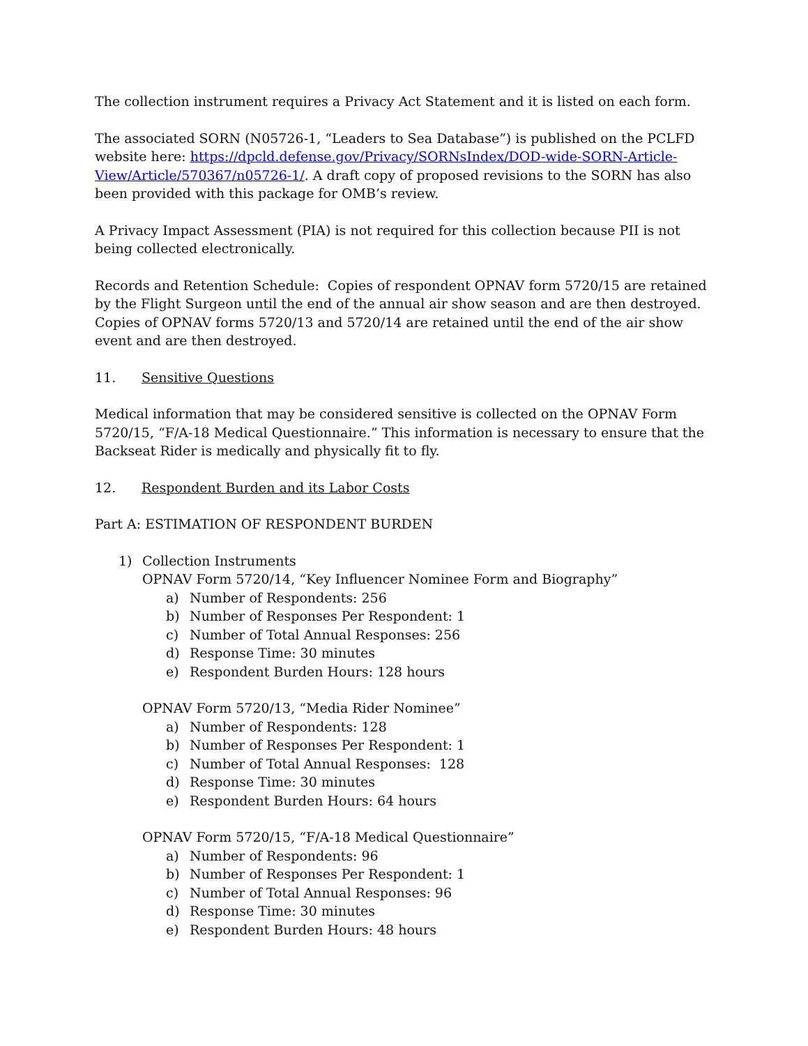The collection instrument requires a Privacy Act Statement and it is listed on each form.
The associated SORN (N05726-1, “Leaders to Sea Database”) is published on the PCLFD website here: https://dpcld.defense.gov/Privacy/SORNsIndex/DOD-wide-SORN-Article-View/Article/570367/n05726-1/. A draft copy of proposed revisions to the SORN has also been provided with this package for OMB’s review.
A Privacy Impact Assessment (PIA) is not required for this collection because PII is not being collected electronically.
Records and Retention Schedule: Copies of respondent OPNAV form 5720/15 are retained by the Flight Surgeon until the end of the annual air show season and are then destroyed. Copies of OPNAV forms 5720/13 and 5720/14 are retained until the end of the air show event and are then destroyed.
11. Sensitive Questions
Medical information that may be considered sensitive is collected on the OPNAV Form 5720/15, “F/A-18 Medical Questionnaire.” This information is necessary to ensure that the Backseat Rider is medically and physically fit to fly.
12. Respondent Burden and its Labor Costs
Part A: ESTIMATION OF RESPONDENT BURDEN
1) Collection Instruments
OPNAV Form 5720/14, “Key Influencer Nominee Form and Biography”
a) Number of Respondents: 256
b) Number of Responses Per Respondent: 1
c) Number of Total Annual Responses: 256
d) Response Time: 30 minutes
e) Respondent Burden Hours: 128 hours
OPNAV Form 5720/13, “Media Rider Nominee”
a) Number of Respondents: 128
b) Number of Responses Per Respondent: 1
c) Number of Total Annual Responses: 128
d) Response Time: 30 minutes
e) Respondent Burden Hours: 64 hours
OPNAV Form 5720/15, “F/A-18 Medical Questionnaire”
a) Number of Respondents: 96
b) Number of Responses Per Respondent: 1
c) Number of Total Annual Responses: 96
d) Response Time: 30 minutes
e) Respondent Burden Hours: 48 hours